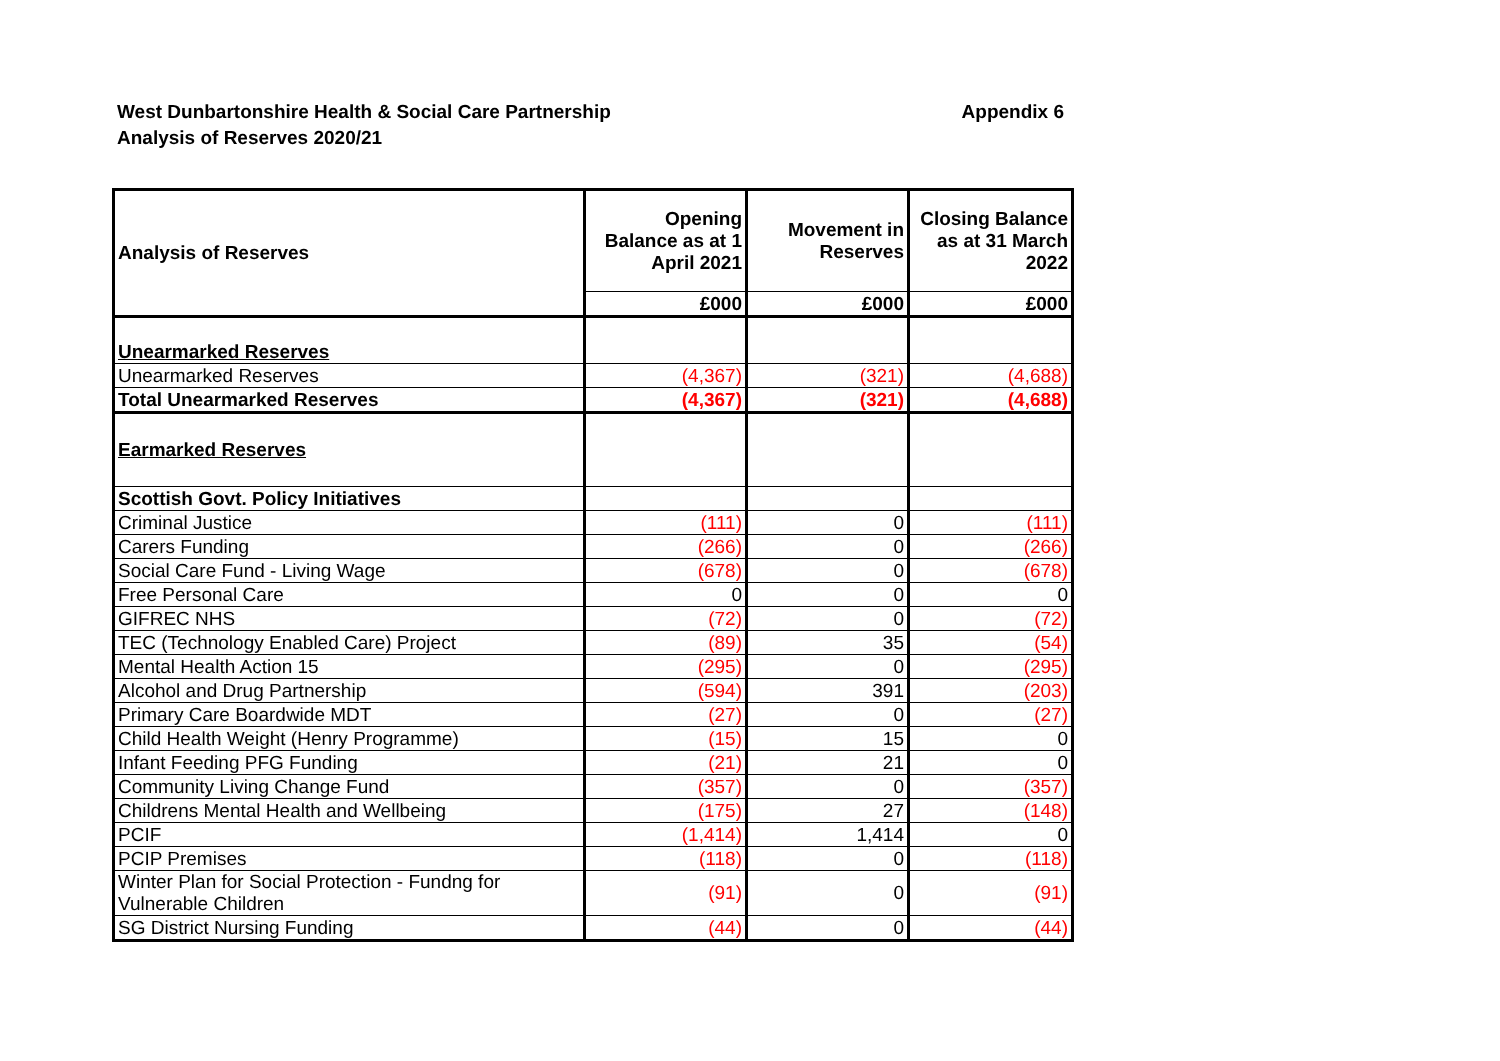Appendix 6 West Dunbartonshire Health & Social Care Partnership
Analysis of Reserves 2020/21
| Analysis of Reserves | Opening Balance as at 1 April 2021 | Movement in Reserves | Closing Balance as at 31 March 2022 |
| --- | --- | --- | --- |
| | £000 | £000 | £000 |
| Unearmarked Reserves | | | |
| Unearmarked Reserves | (4,367) | (321) | (4,688) |
| Total Unearmarked Reserves | (4,367) | (321) | (4,688) |
| Earmarked Reserves | | | |
| Scottish Govt. Policy Initiatives | | | |
| Criminal Justice | (111) | 0 | (111) |
| Carers Funding | (266) | 0 | (266) |
| Social Care Fund - Living Wage | (678) | 0 | (678) |
| Free Personal Care | 0 | 0 | 0 |
| GIFREC NHS | (72) | 0 | (72) |
| TEC (Technology Enabled Care) Project | (89) | 35 | (54) |
| Mental Health Action 15 | (295) | 0 | (295) |
| Alcohol and Drug Partnership | (594) | 391 | (203) |
| Primary Care Boardwide MDT | (27) | 0 | (27) |
| Child Health Weight (Henry Programme) | (15) | 15 | 0 |
| Infant Feeding PFG Funding | (21) | 21 | 0 |
| Community Living Change Fund | (357) | 0 | (357) |
| Childrens Mental Health and Wellbeing | (175) | 27 | (148) |
| PCIF | (1,414) | 1,414 | 0 |
| PCIP Premises | (118) | 0 | (118) |
| Winter Plan for Social Protection - Fundng for Vulnerable Children | (91) | 0 | (91) |
| SG District Nursing Funding | (44) | 0 | (44) |